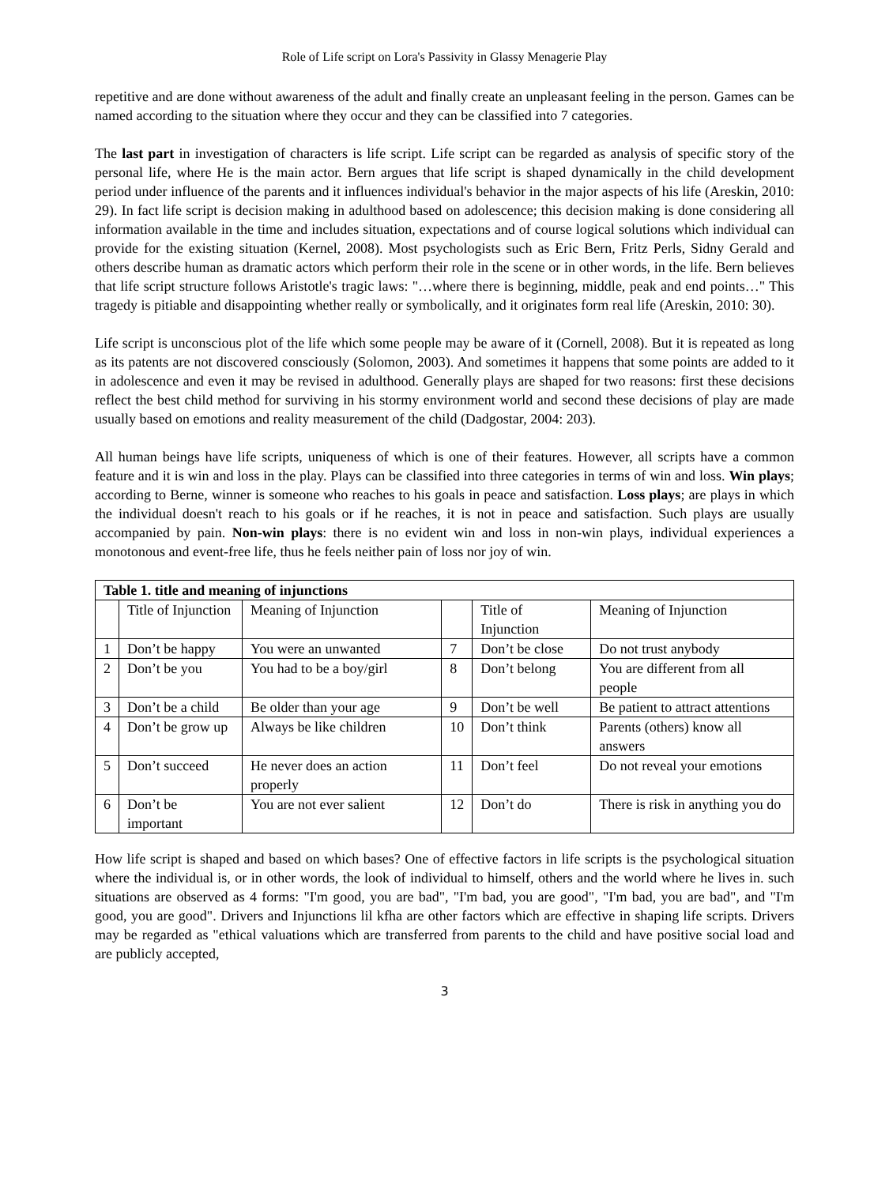Role of Life script on Lora's Passivity in Glassy Menagerie Play
repetitive and are done without awareness of the adult and finally create an unpleasant feeling in the person. Games can be named according to the situation where they occur and they can be classified into 7 categories.
The last part in investigation of characters is life script. Life script can be regarded as analysis of specific story of the personal life, where He is the main actor. Bern argues that life script is shaped dynamically in the child development period under influence of the parents and it influences individual's behavior in the major aspects of his life (Areskin, 2010: 29). In fact life script is decision making in adulthood based on adolescence; this decision making is done considering all information available in the time and includes situation, expectations and of course logical solutions which individual can provide for the existing situation (Kernel, 2008). Most psychologists such as Eric Bern, Fritz Perls, Sidny Gerald and others describe human as dramatic actors which perform their role in the scene or in other words, in the life. Bern believes that life script structure follows Aristotle's tragic laws: "…where there is beginning, middle, peak and end points…" This tragedy is pitiable and disappointing whether really or symbolically, and it originates form real life (Areskin, 2010: 30).
Life script is unconscious plot of the life which some people may be aware of it (Cornell, 2008). But it is repeated as long as its patents are not discovered consciously (Solomon, 2003). And sometimes it happens that some points are added to it in adolescence and even it may be revised in adulthood. Generally plays are shaped for two reasons: first these decisions reflect the best child method for surviving in his stormy environment world and second these decisions of play are made usually based on emotions and reality measurement of the child (Dadgostar, 2004: 203).
All human beings have life scripts, uniqueness of which is one of their features. However, all scripts have a common feature and it is win and loss in the play. Plays can be classified into three categories in terms of win and loss. Win plays; according to Berne, winner is someone who reaches to his goals in peace and satisfaction. Loss plays; are plays in which the individual doesn't reach to his goals or if he reaches, it is not in peace and satisfaction. Such plays are usually accompanied by pain. Non-win plays: there is no evident win and loss in non-win plays, individual experiences a monotonous and event-free life, thus he feels neither pain of loss nor joy of win.
| Table 1. title and meaning of injunctions | | | | | |
| --- | --- | --- | --- | --- | --- |
| | Title of Injunction | Meaning of Injunction | | Title of Injunction | Meaning of Injunction |
| 1 | Don’t be happy | You were an unwanted | 7 | Don’t be close | Do not trust anybody |
| 2 | Don’t be you | You had to be a boy/girl | 8 | Don’t belong | You are different from all people |
| 3 | Don’t be a child | Be older than your age | 9 | Don’t be well | Be patient to attract attentions |
| 4 | Don’t be grow up | Always be like children | 10 | Don’t think | Parents (others) know all answers |
| 5 | Don’t succeed | He never does an action properly | 11 | Don’t feel | Do not reveal your emotions |
| 6 | Don’t be important | You are not ever salient | 12 | Don’t do | There is risk in anything you do |
How life script is shaped and based on which bases? One of effective factors in life scripts is the psychological situation where the individual is, or in other words, the look of individual to himself, others and the world where he lives in. such situations are observed as 4 forms: "I'm good, you are bad", "I'm bad, you are good", "I'm bad, you are bad", and "I'm good, you are good". Drivers and Injunctions lil kfha are other factors which are effective in shaping life scripts. Drivers may be regarded as "ethical valuations which are transferred from parents to the child and have positive social load and are publicly accepted,
3